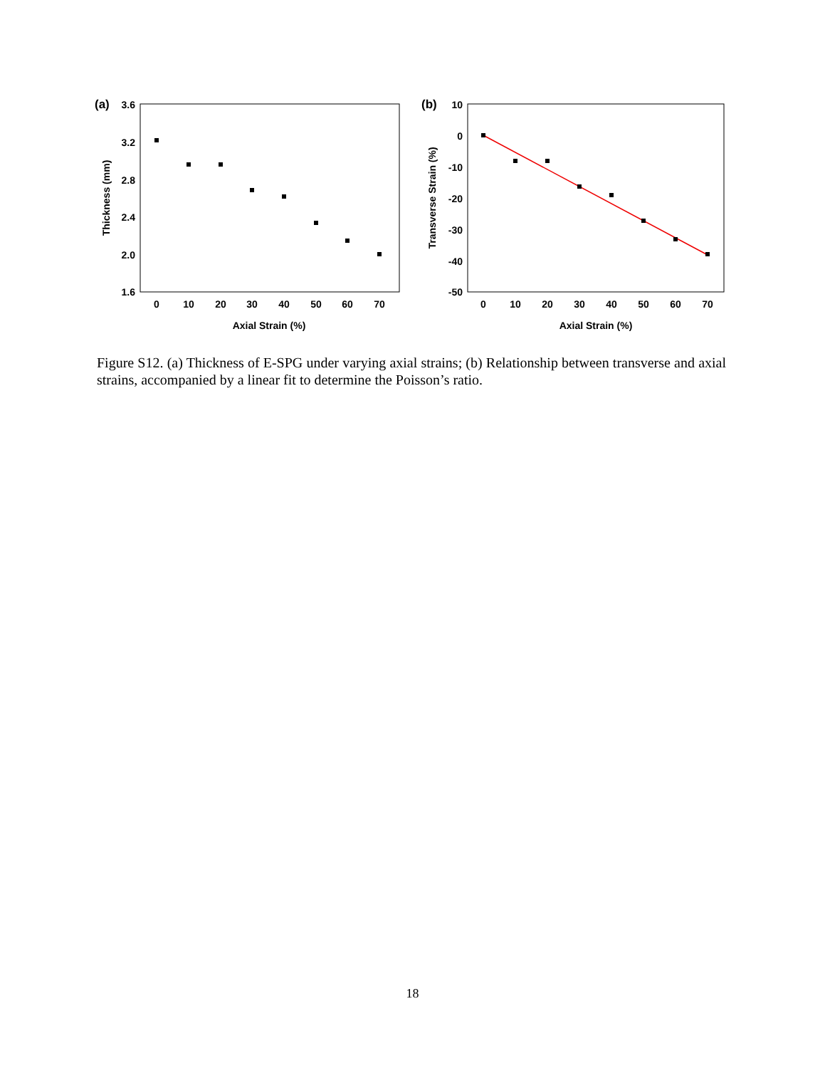(a)
3.6
3.2
2.8
2.4
2.0
1.6
0
10
20
30
40
50
60
70
Axial Strain (%)
Thickness (mm)
(b)
10
0
-10
-20
-30
-40
-50
0
10
20
30
40
50
60
70
Axial Strain (%)
Transverse Strain (%)
Figure S12. (a) Thickness of E-SPG under varying axial strains; (b) Relationship between transverse and axial strains, accompanied by a linear fit to determine the Poisson’s ratio.
18